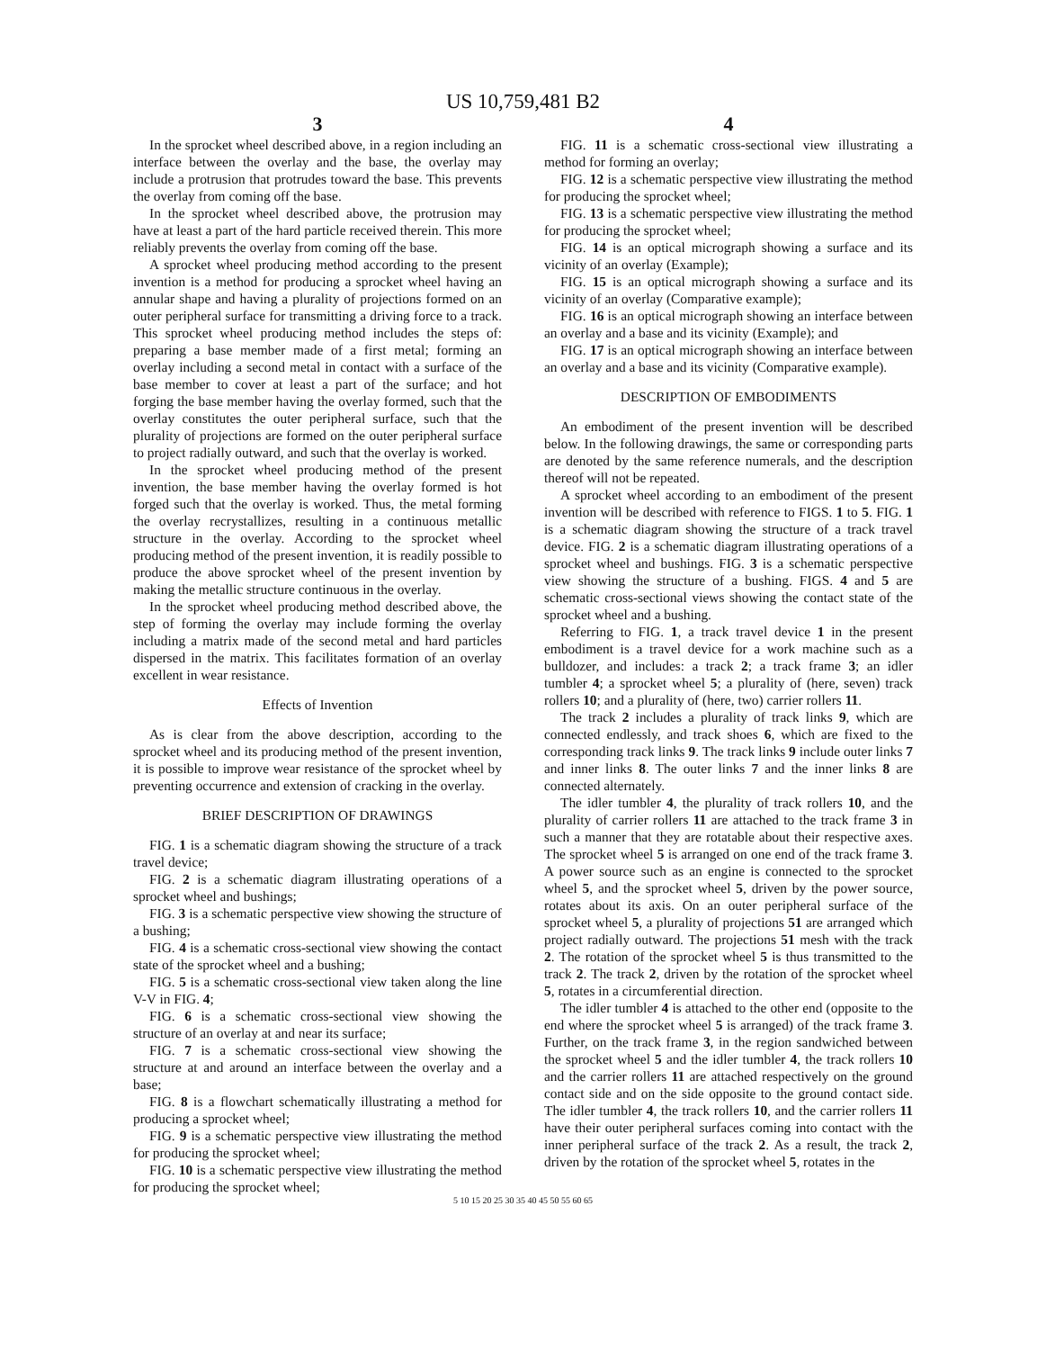US 10,759,481 B2
3
In the sprocket wheel described above, in a region including an interface between the overlay and the base, the overlay may include a protrusion that protrudes toward the base. This prevents the overlay from coming off the base.
In the sprocket wheel described above, the protrusion may have at least a part of the hard particle received therein. This more reliably prevents the overlay from coming off the base.
A sprocket wheel producing method according to the present invention is a method for producing a sprocket wheel having an annular shape and having a plurality of projections formed on an outer peripheral surface for transmitting a driving force to a track. This sprocket wheel producing method includes the steps of: preparing a base member made of a first metal; forming an overlay including a second metal in contact with a surface of the base member to cover at least a part of the surface; and hot forging the base member having the overlay formed, such that the overlay constitutes the outer peripheral surface, such that the plurality of projections are formed on the outer peripheral surface to project radially outward, and such that the overlay is worked.
In the sprocket wheel producing method of the present invention, the base member having the overlay formed is hot forged such that the overlay is worked. Thus, the metal forming the overlay recrystallizes, resulting in a continuous metallic structure in the overlay. According to the sprocket wheel producing method of the present invention, it is readily possible to produce the above sprocket wheel of the present invention by making the metallic structure continuous in the overlay.
In the sprocket wheel producing method described above, the step of forming the overlay may include forming the overlay including a matrix made of the second metal and hard particles dispersed in the matrix. This facilitates formation of an overlay excellent in wear resistance.
Effects of Invention
As is clear from the above description, according to the sprocket wheel and its producing method of the present invention, it is possible to improve wear resistance of the sprocket wheel by preventing occurrence and extension of cracking in the overlay.
BRIEF DESCRIPTION OF DRAWINGS
FIG. 1 is a schematic diagram showing the structure of a track travel device;
FIG. 2 is a schematic diagram illustrating operations of a sprocket wheel and bushings;
FIG. 3 is a schematic perspective view showing the structure of a bushing;
FIG. 4 is a schematic cross-sectional view showing the contact state of the sprocket wheel and a bushing;
FIG. 5 is a schematic cross-sectional view taken along the line V-V in FIG. 4;
FIG. 6 is a schematic cross-sectional view showing the structure of an overlay at and near its surface;
FIG. 7 is a schematic cross-sectional view showing the structure at and around an interface between the overlay and a base;
FIG. 8 is a flowchart schematically illustrating a method for producing a sprocket wheel;
FIG. 9 is a schematic perspective view illustrating the method for producing the sprocket wheel;
FIG. 10 is a schematic perspective view illustrating the method for producing the sprocket wheel;
4
FIG. 11 is a schematic cross-sectional view illustrating a method for forming an overlay;
FIG. 12 is a schematic perspective view illustrating the method for producing the sprocket wheel;
FIG. 13 is a schematic perspective view illustrating the method for producing the sprocket wheel;
FIG. 14 is an optical micrograph showing a surface and its vicinity of an overlay (Example);
FIG. 15 is an optical micrograph showing a surface and its vicinity of an overlay (Comparative example);
FIG. 16 is an optical micrograph showing an interface between an overlay and a base and its vicinity (Example); and
FIG. 17 is an optical micrograph showing an interface between an overlay and a base and its vicinity (Comparative example).
DESCRIPTION OF EMBODIMENTS
An embodiment of the present invention will be described below. In the following drawings, the same or corresponding parts are denoted by the same reference numerals, and the description thereof will not be repeated.
A sprocket wheel according to an embodiment of the present invention will be described with reference to FIGS. 1 to 5. FIG. 1 is a schematic diagram showing the structure of a track travel device. FIG. 2 is a schematic diagram illustrating operations of a sprocket wheel and bushings. FIG. 3 is a schematic perspective view showing the structure of a bushing. FIGS. 4 and 5 are schematic cross-sectional views showing the contact state of the sprocket wheel and a bushing.
Referring to FIG. 1, a track travel device 1 in the present embodiment is a travel device for a work machine such as a bulldozer, and includes: a track 2; a track frame 3; an idler tumbler 4; a sprocket wheel 5; a plurality of (here, seven) track rollers 10; and a plurality of (here, two) carrier rollers 11.
The track 2 includes a plurality of track links 9, which are connected endlessly, and track shoes 6, which are fixed to the corresponding track links 9. The track links 9 include outer links 7 and inner links 8. The outer links 7 and the inner links 8 are connected alternately.
The idler tumbler 4, the plurality of track rollers 10, and the plurality of carrier rollers 11 are attached to the track frame 3 in such a manner that they are rotatable about their respective axes. The sprocket wheel 5 is arranged on one end of the track frame 3. A power source such as an engine is connected to the sprocket wheel 5, and the sprocket wheel 5, driven by the power source, rotates about its axis. On an outer peripheral surface of the sprocket wheel 5, a plurality of projections 51 are arranged which project radially outward. The projections 51 mesh with the track 2. The rotation of the sprocket wheel 5 is thus transmitted to the track 2. The track 2, driven by the rotation of the sprocket wheel 5, rotates in a circumferential direction.
The idler tumbler 4 is attached to the other end (opposite to the end where the sprocket wheel 5 is arranged) of the track frame 3. Further, on the track frame 3, in the region sandwiched between the sprocket wheel 5 and the idler tumbler 4, the track rollers 10 and the carrier rollers 11 are attached respectively on the ground contact side and on the side opposite to the ground contact side. The idler tumbler 4, the track rollers 10, and the carrier rollers 11 have their outer peripheral surfaces coming into contact with the inner peripheral surface of the track 2. As a result, the track 2, driven by the rotation of the sprocket wheel 5, rotates in the
5 10 15 20 25 30 35 40 45 50 55 60 65